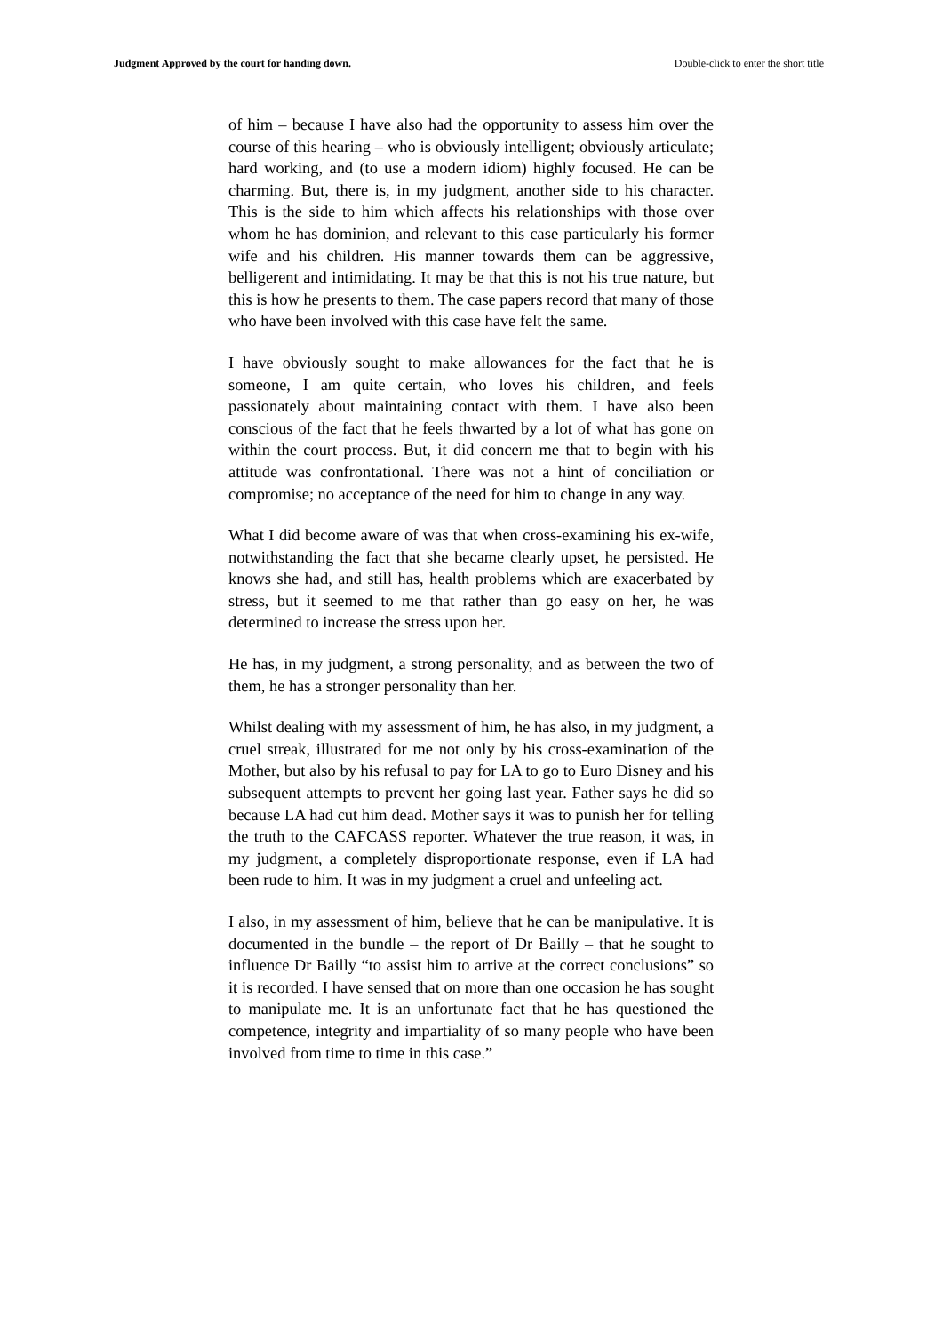Judgment Approved by the court for handing down. Double-click to enter the short title
of him – because I have also had the opportunity to assess him over the course of this hearing – who is obviously intelligent; obviously articulate; hard working, and (to use a modern idiom) highly focused. He can be charming. But, there is, in my judgment, another side to his character. This is the side to him which affects his relationships with those over whom he has dominion, and relevant to this case particularly his former wife and his children. His manner towards them can be aggressive, belligerent and intimidating. It may be that this is not his true nature, but this is how he presents to them. The case papers record that many of those who have been involved with this case have felt the same.
I have obviously sought to make allowances for the fact that he is someone, I am quite certain, who loves his children, and feels passionately about maintaining contact with them. I have also been conscious of the fact that he feels thwarted by a lot of what has gone on within the court process. But, it did concern me that to begin with his attitude was confrontational. There was not a hint of conciliation or compromise; no acceptance of the need for him to change in any way.
What I did become aware of was that when cross-examining his ex-wife, notwithstanding the fact that she became clearly upset, he persisted. He knows she had, and still has, health problems which are exacerbated by stress, but it seemed to me that rather than go easy on her, he was determined to increase the stress upon her.
He has, in my judgment, a strong personality, and as between the two of them, he has a stronger personality than her.
Whilst dealing with my assessment of him, he has also, in my judgment, a cruel streak, illustrated for me not only by his cross-examination of the Mother, but also by his refusal to pay for LA to go to Euro Disney and his subsequent attempts to prevent her going last year. Father says he did so because LA had cut him dead. Mother says it was to punish her for telling the truth to the CAFCASS reporter. Whatever the true reason, it was, in my judgment, a completely disproportionate response, even if LA had been rude to him. It was in my judgment a cruel and unfeeling act.
I also, in my assessment of him, believe that he can be manipulative. It is documented in the bundle – the report of Dr Bailly – that he sought to influence Dr Bailly “to assist him to arrive at the correct conclusions” so it is recorded. I have sensed that on more than one occasion he has sought to manipulate me. It is an unfortunate fact that he has questioned the competence, integrity and impartiality of so many people who have been involved from time to time in this case.”